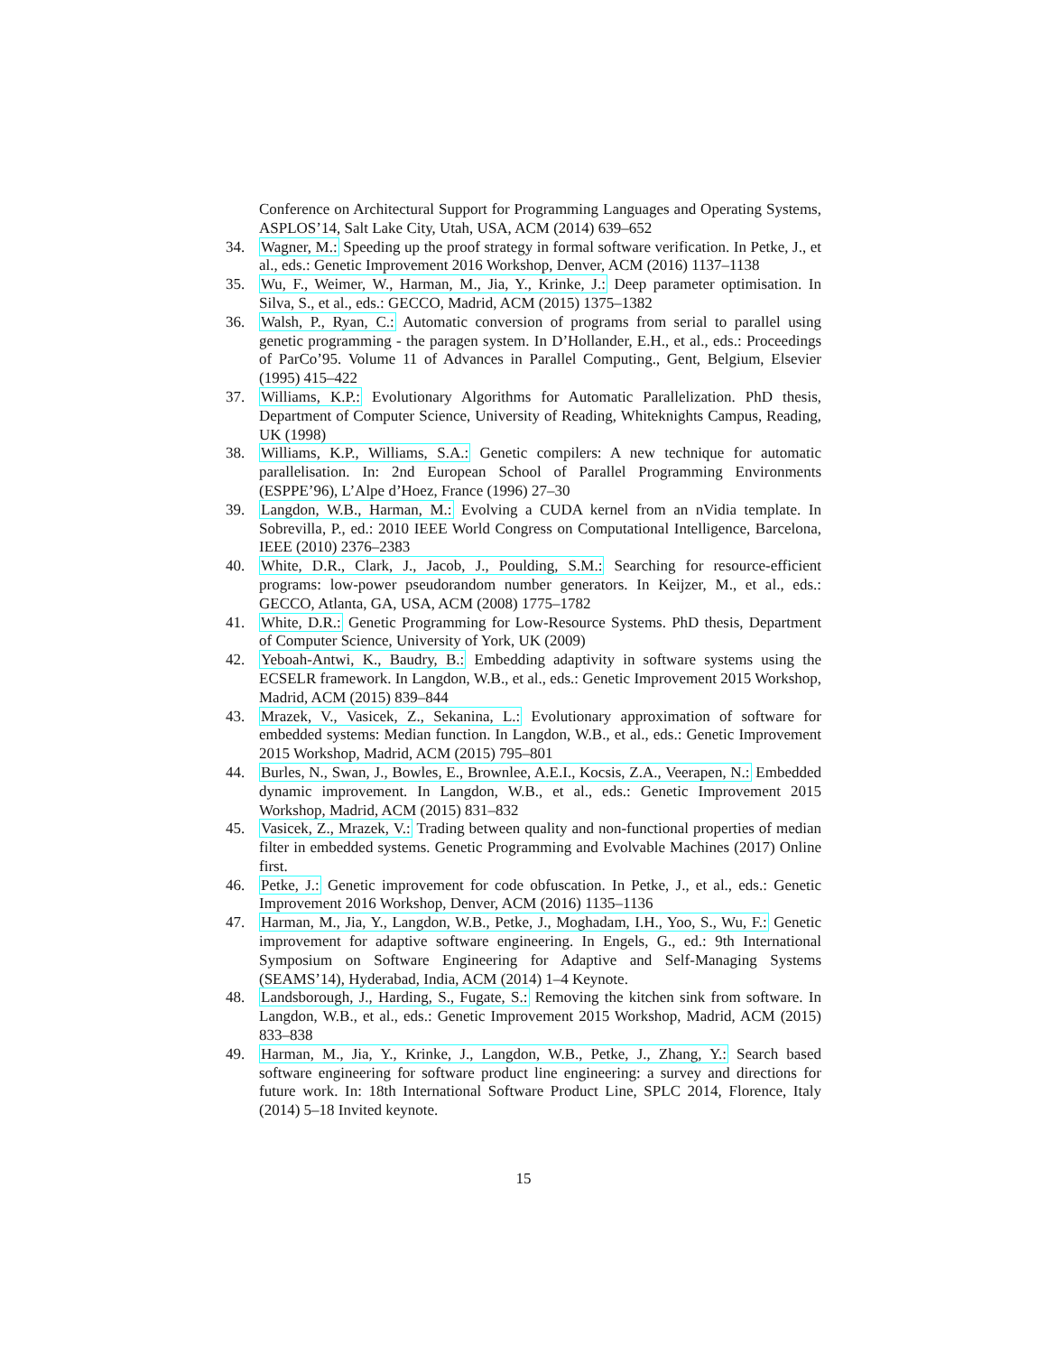Conference on Architectural Support for Programming Languages and Operating Systems, ASPLOS’14, Salt Lake City, Utah, USA, ACM (2014) 639–652
34. Wagner, M.: Speeding up the proof strategy in formal software verification. In Petke, J., et al., eds.: Genetic Improvement 2016 Workshop, Denver, ACM (2016) 1137–1138
35. Wu, F., Weimer, W., Harman, M., Jia, Y., Krinke, J.: Deep parameter optimisation. In Silva, S., et al., eds.: GECCO, Madrid, ACM (2015) 1375–1382
36. Walsh, P., Ryan, C.: Automatic conversion of programs from serial to parallel using genetic programming - the paragen system. In D’Hollander, E.H., et al., eds.: Proceedings of ParCo’95. Volume 11 of Advances in Parallel Computing., Gent, Belgium, Elsevier (1995) 415–422
37. Williams, K.P.: Evolutionary Algorithms for Automatic Parallelization. PhD thesis, Department of Computer Science, University of Reading, Whiteknights Campus, Reading, UK (1998)
38. Williams, K.P., Williams, S.A.: Genetic compilers: A new technique for automatic parallelisation. In: 2nd European School of Parallel Programming Environments (ESPPE’96), L’Alpe d’Hoez, France (1996) 27–30
39. Langdon, W.B., Harman, M.: Evolving a CUDA kernel from an nVidia template. In Sobrevilla, P., ed.: 2010 IEEE World Congress on Computational Intelligence, Barcelona, IEEE (2010) 2376–2383
40. White, D.R., Clark, J., Jacob, J., Poulding, S.M.: Searching for resource-efficient programs: low-power pseudorandom number generators. In Keijzer, M., et al., eds.: GECCO, Atlanta, GA, USA, ACM (2008) 1775–1782
41. White, D.R.: Genetic Programming for Low-Resource Systems. PhD thesis, Department of Computer Science, University of York, UK (2009)
42. Yeboah-Antwi, K., Baudry, B.: Embedding adaptivity in software systems using the ECSELR framework. In Langdon, W.B., et al., eds.: Genetic Improvement 2015 Workshop, Madrid, ACM (2015) 839–844
43. Mrazek, V., Vasicek, Z., Sekanina, L.: Evolutionary approximation of software for embedded systems: Median function. In Langdon, W.B., et al., eds.: Genetic Improvement 2015 Workshop, Madrid, ACM (2015) 795–801
44. Burles, N., Swan, J., Bowles, E., Brownlee, A.E.I., Kocsis, Z.A., Veerapen, N.: Embedded dynamic improvement. In Langdon, W.B., et al., eds.: Genetic Improvement 2015 Workshop, Madrid, ACM (2015) 831–832
45. Vasicek, Z., Mrazek, V.: Trading between quality and non-functional properties of median filter in embedded systems. Genetic Programming and Evolvable Machines (2017) Online first.
46. Petke, J.: Genetic improvement for code obfuscation. In Petke, J., et al., eds.: Genetic Improvement 2016 Workshop, Denver, ACM (2016) 1135–1136
47. Harman, M., Jia, Y., Langdon, W.B., Petke, J., Moghadam, I.H., Yoo, S., Wu, F.: Genetic improvement for adaptive software engineering. In Engels, G., ed.: 9th International Symposium on Software Engineering for Adaptive and Self-Managing Systems (SEAMS’14), Hyderabad, India, ACM (2014) 1–4 Keynote.
48. Landsborough, J., Harding, S., Fugate, S.: Removing the kitchen sink from software. In Langdon, W.B., et al., eds.: Genetic Improvement 2015 Workshop, Madrid, ACM (2015) 833–838
49. Harman, M., Jia, Y., Krinke, J., Langdon, W.B., Petke, J., Zhang, Y.: Search based software engineering for software product line engineering: a survey and directions for future work. In: 18th International Software Product Line, SPLC 2014, Florence, Italy (2014) 5–18 Invited keynote.
15